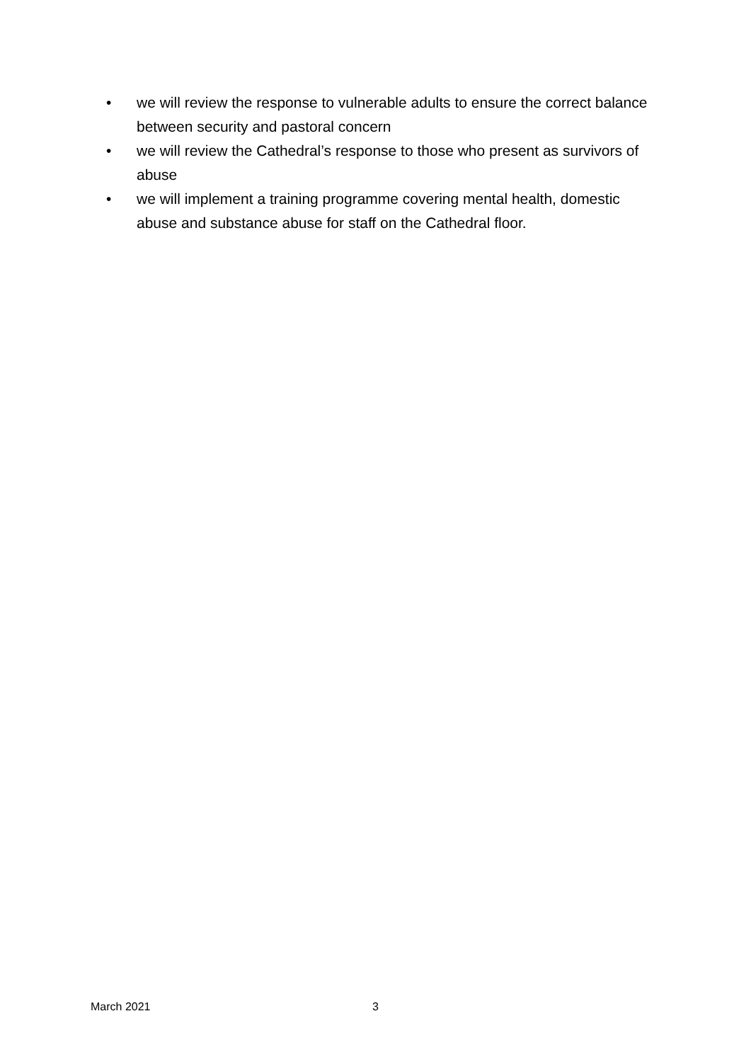• we will review the response to vulnerable adults to ensure the correct balance between security and pastoral concern
• we will review the Cathedral’s response to those who present as survivors of abuse
• we will implement a training programme covering mental health, domestic abuse and substance abuse for staff on the Cathedral floor.
March 2021 3